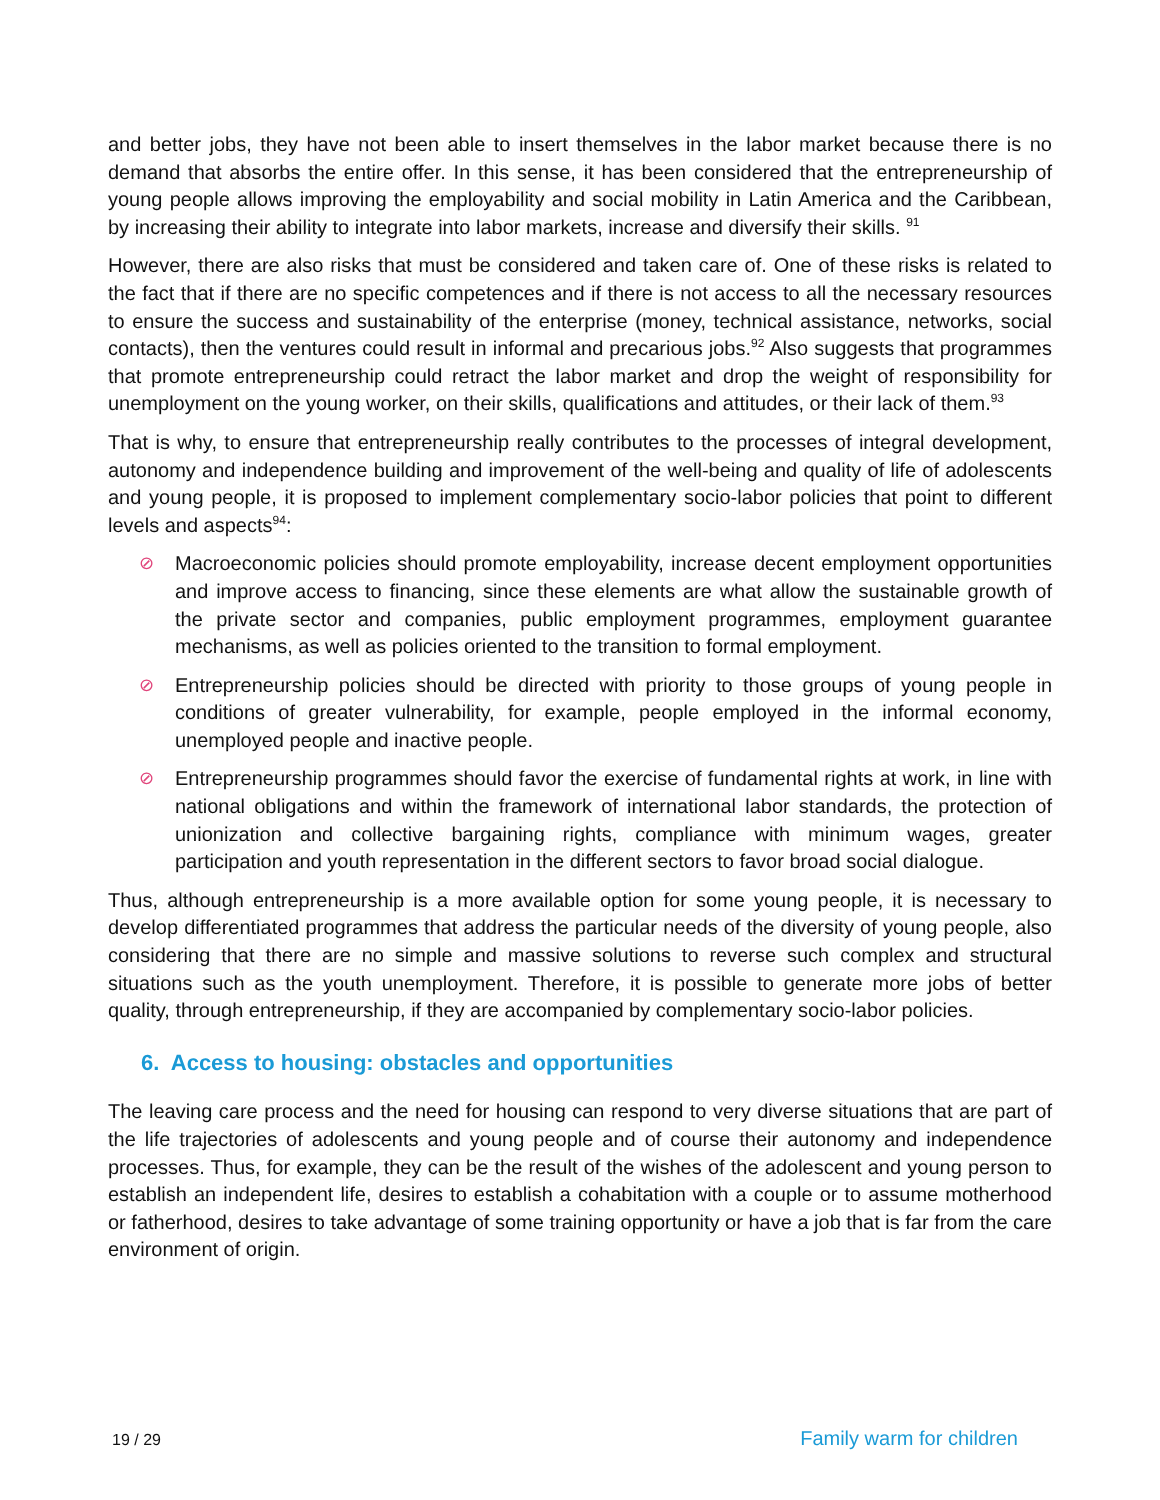and better jobs, they have not been able to insert themselves in the labor market because there is no demand that absorbs the entire offer. In this sense, it has been considered that the entrepreneurship of young people allows improving the employability and social mobility in Latin America and the Caribbean, by increasing their ability to integrate into labor markets, increase and diversify their skills. <sup>91</sup>
However, there are also risks that must be considered and taken care of. One of these risks is related to the fact that if there are no specific competences and if there is not access to all the necessary resources to ensure the success and sustainability of the enterprise (money, technical assistance, networks, social contacts), then the ventures could result in informal and precarious jobs.<sup>92</sup> Also suggests that programmes that promote entrepreneurship could retract the labor market and drop the weight of responsibility for unemployment on the young worker, on their skills, qualifications and attitudes, or their lack of them.<sup>93</sup>
That is why, to ensure that entrepreneurship really contributes to the processes of integral development, autonomy and independence building and improvement of the well-being and quality of life of adolescents and young people, it is proposed to implement complementary socio-labor policies that point to different levels and aspects<sup>94</sup>:
⊘ Macroeconomic policies should promote employability, increase decent employment opportunities and improve access to financing, since these elements are what allow the sustainable growth of the private sector and companies, public employment programmes, employment guarantee mechanisms, as well as policies oriented to the transition to formal employment.
⊘ Entrepreneurship policies should be directed with priority to those groups of young people in conditions of greater vulnerability, for example, people employed in the informal economy, unemployed people and inactive people.
⊘ Entrepreneurship programmes should favor the exercise of fundamental rights at work, in line with national obligations and within the framework of international labor standards, the protection of unionization and collective bargaining rights, compliance with minimum wages, greater participation and youth representation in the different sectors to favor broad social dialogue.
Thus, although entrepreneurship is a more available option for some young people, it is necessary to develop differentiated programmes that address the particular needs of the diversity of young people, also considering that there are no simple and massive solutions to reverse such complex and structural situations such as the youth unemployment. Therefore, it is possible to generate more jobs of better quality, through entrepreneurship, if they are accompanied by complementary socio-labor policies.
6. Access to housing: obstacles and opportunities
The leaving care process and the need for housing can respond to very diverse situations that are part of the life trajectories of adolescents and young people and of course their autonomy and independence processes. Thus, for example, they can be the result of the wishes of the adolescent and young person to establish an independent life, desires to establish a cohabitation with a couple or to assume motherhood or fatherhood, desires to take advantage of some training opportunity or have a job that is far from the care environment of origin.
19 / 29 Family warm for children